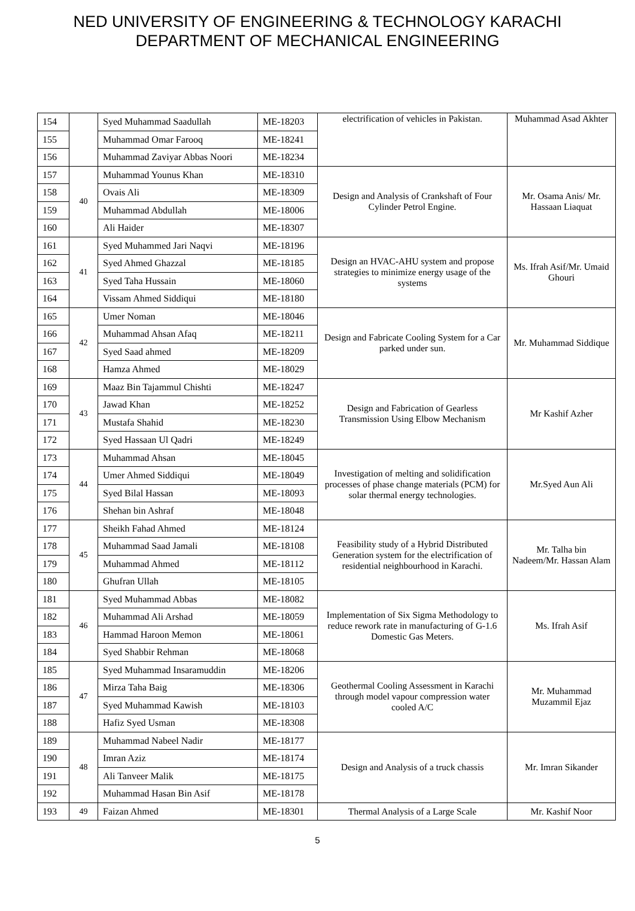NED UNIVERSITY OF ENGINEERING & TECHNOLOGY KARACHI
DEPARTMENT OF MECHANICAL ENGINEERING
| 154 | | Syed Muhammad Saadullah | ME-18203 | electrification of vehicles in Pakistan. | Muhammad Asad Akhter |
| 155 | | Muhammad Omar Farooq | ME-18241 | | |
| 156 | | Muhammad Zaviyar Abbas Noori | ME-18234 | | |
| 157 | 40 | Muhammad Younus Khan | ME-18310 | Design and Analysis of Crankshaft of Four Cylinder Petrol Engine. | Mr. Osama Anis/ Mr. Hassaan Liaquat |
| 158 | | Ovais Ali | ME-18309 | | |
| 159 | | Muhammad Abdullah | ME-18006 | | |
| 160 | | Ali Haider | ME-18307 | | |
| 161 | 41 | Syed Muhammed Jari Naqvi | ME-18196 | Design an HVAC-AHU system and propose strategies to minimize energy usage of the systems | Ms. Ifrah Asif/Mr. Umaid Ghouri |
| 162 | | Syed Ahmed Ghazzal | ME-18185 | | |
| 163 | | Syed Taha Hussain | ME-18060 | | |
| 164 | | Vissam Ahmed Siddiqui | ME-18180 | | |
| 165 | 42 | Umer Noman | ME-18046 | Design and Fabricate Cooling System for a Car parked under sun. | Mr. Muhammad Siddique |
| 166 | | Muhammad Ahsan Afaq | ME-18211 | | |
| 167 | | Syed Saad ahmed | ME-18209 | | |
| 168 | | Hamza Ahmed | ME-18029 | | |
| 169 | 43 | Maaz Bin Tajammul Chishti | ME-18247 | Design and Fabrication of Gearless Transmission Using Elbow Mechanism | Mr Kashif Azher |
| 170 | | Jawad Khan | ME-18252 | | |
| 171 | | Mustafa Shahid | ME-18230 | | |
| 172 | | Syed Hassaan Ul Qadri | ME-18249 | | |
| 173 | 44 | Muhammad Ahsan | ME-18045 | Investigation of melting and solidification processes of phase change materials (PCM) for solar thermal energy technologies. | Mr.Syed Aun Ali |
| 174 | | Umer Ahmed Siddiqui | ME-18049 | | |
| 175 | | Syed Bilal Hassan | ME-18093 | | |
| 176 | | Shehan bin Ashraf | ME-18048 | | |
| 177 | 45 | Sheikh Fahad Ahmed | ME-18124 | Feasibility study of a Hybrid Distributed Generation system for the electrification of residential neighbourhood in Karachi. | Mr. Talha bin Nadeem/Mr. Hassan Alam |
| 178 | | Muhammad Saad Jamali | ME-18108 | | |
| 179 | | Muhammad Ahmed | ME-18112 | | |
| 180 | | Ghufran Ullah | ME-18105 | | |
| 181 | 46 | Syed Muhammad Abbas | ME-18082 | Implementation of Six Sigma Methodology to reduce rework rate in manufacturing of G-1.6 Domestic Gas Meters. | Ms. Ifrah Asif |
| 182 | | Muhammad Ali Arshad | ME-18059 | | |
| 183 | | Hammad Haroon Memon | ME-18061 | | |
| 184 | | Syed Shabbir Rehman | ME-18068 | | |
| 185 | 47 | Syed Muhammad Insaramuddin | ME-18206 | Geothermal Cooling Assessment in Karachi through model vapour compression water cooled A/C | Mr. Muhammad Muzammil Ejaz |
| 186 | | Mirza Taha Baig | ME-18306 | | |
| 187 | | Syed Muhammad Kawish | ME-18103 | | |
| 188 | | Hafiz Syed Usman | ME-18308 | | |
| 189 | 48 | Muhammad Nabeel Nadir | ME-18177 | Design and Analysis of a truck chassis | Mr. Imran Sikander |
| 190 | | Imran Aziz | ME-18174 | | |
| 191 | | Ali Tanveer Malik | ME-18175 | | |
| 192 | | Muhammad Hasan Bin Asif | ME-18178 | | |
| 193 | 49 | Faizan Ahmed | ME-18301 | Thermal Analysis of a Large Scale | Mr. Kashif Noor |
5